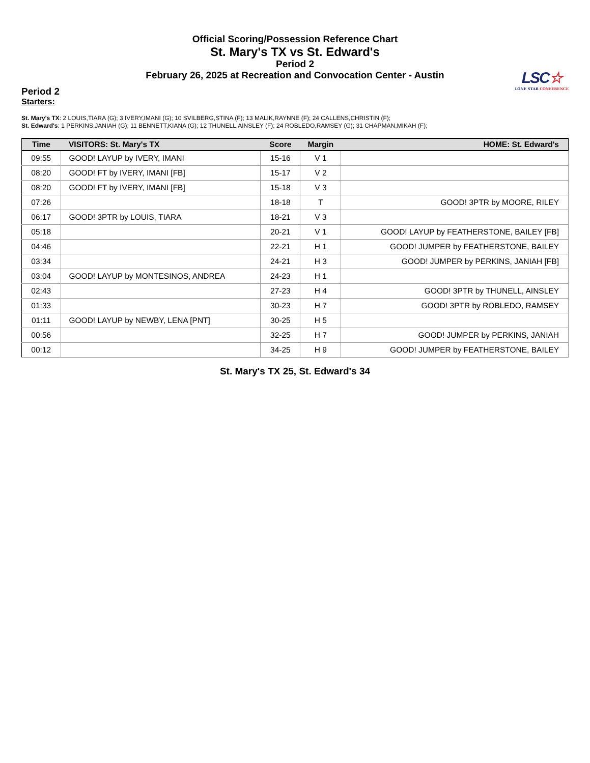Official Scoring/Possession Reference Chart
St. Mary's TX vs St. Edward's
Period 2
February 26, 2025 at Recreation and Convocation Center - Austin
LSC☆
LONE STAR CONFERENCE
Period 2
Starters:
St. Mary's TX: 2 LOUIS,TIARA (G); 3 IVERY,IMANI (G); 10 SVILBERG,STINA (F); 13 MALIK,RAYNNE (F); 24 CALLENS,CHRISTIN (F);
St. Edward's: 1 PERKINS,JANIAH (G); 11 BENNETT,KIANA (G); 12 THUNELL,AINSLEY (F); 24 ROBLEDO,RAMSEY (G); 31 CHAPMAN,MIKAH (F);
| Time | VISITORS: St. Mary's TX | Score | Margin | HOME: St. Edward's |
| --- | --- | --- | --- | --- |
| 09:55 | GOOD! LAYUP by IVERY, IMANI | 15-16 | V 1 | |
| 08:20 | GOOD! FT by IVERY, IMANI [FB] | 15-17 | V 2 | |
| 08:20 | GOOD! FT by IVERY, IMANI [FB] | 15-18 | V 3 | |
| 07:26 | | 18-18 | T | GOOD! 3PTR by MOORE, RILEY |
| 06:17 | GOOD! 3PTR by LOUIS, TIARA | 18-21 | V 3 | |
| 05:18 | | 20-21 | V 1 | GOOD! LAYUP by FEATHERSTONE, BAILEY [FB] |
| 04:46 | | 22-21 | H 1 | GOOD! JUMPER by FEATHERSTONE, BAILEY |
| 03:34 | | 24-21 | H 3 | GOOD! JUMPER by PERKINS, JANIAH [FB] |
| 03:04 | GOOD! LAYUP by MONTESINOS, ANDREA | 24-23 | H 1 | |
| 02:43 | | 27-23 | H 4 | GOOD! 3PTR by THUNELL, AINSLEY |
| 01:33 | | 30-23 | H 7 | GOOD! 3PTR by ROBLEDO, RAMSEY |
| 01:11 | GOOD! LAYUP by NEWBY, LENA [PNT] | 30-25 | H 5 | |
| 00:56 | | 32-25 | H 7 | GOOD! JUMPER by PERKINS, JANIAH |
| 00:12 | | 34-25 | H 9 | GOOD! JUMPER by FEATHERSTONE, BAILEY |
St. Mary's TX 25, St. Edward's 34